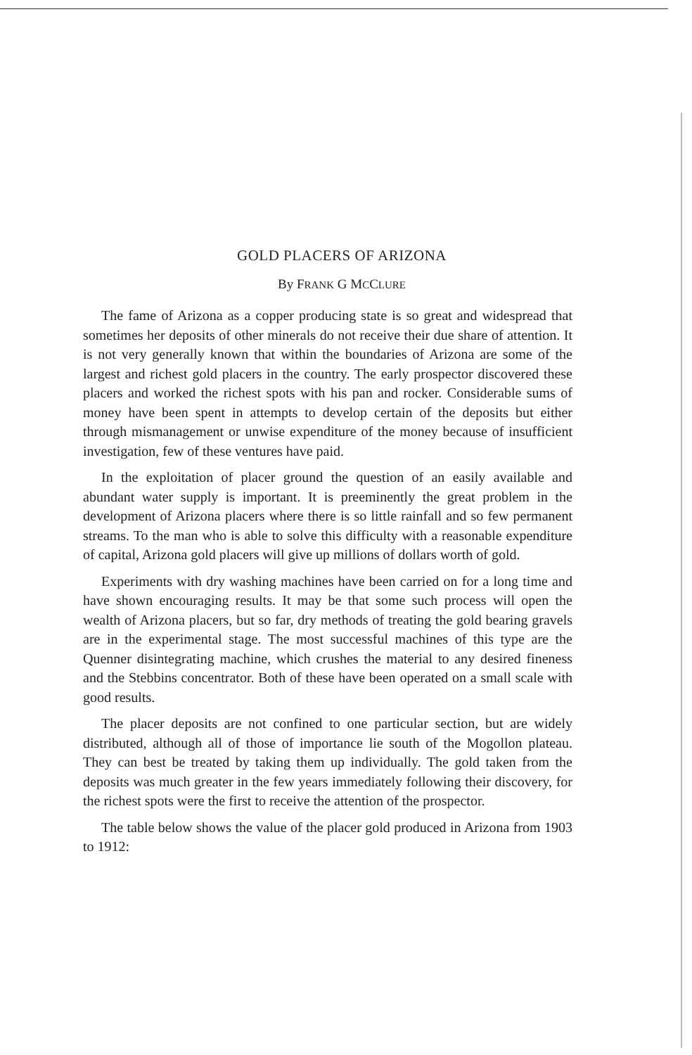GOLD PLACERS OF ARIZONA
By FRANK G MCCLURE
The fame of Arizona as a copper producing state is so great and widespread that sometimes her deposits of other minerals do not receive their due share of attention. It is not very generally known that within the boundaries of Arizona are some of the largest and richest gold placers in the country. The early prospector discovered these placers and worked the richest spots with his pan and rocker. Considerable sums of money have been spent in attempts to develop certain of the deposits but either through mismanagement or unwise expenditure of the money because of insufficient investigation, few of these ventures have paid.
In the exploitation of placer ground the question of an easily available and abundant water supply is important. It is preeminently the great problem in the development of Arizona placers where there is so little rainfall and so few permanent streams. To the man who is able to solve this difficulty with a reasonable expenditure of capital, Arizona gold placers will give up millions of dollars worth of gold.
Experiments with dry washing machines have been carried on for a long time and have shown encouraging results. It may be that some such process will open the wealth of Arizona placers, but so far, dry methods of treating the gold bearing gravels are in the experimental stage. The most successful machines of this type are the Quenner disintegrating machine, which crushes the material to any desired fineness and the Stebbins concentrator. Both of these have been operated on a small scale with good results.
The placer deposits are not confined to one particular section, but are widely distributed, although all of those of importance lie south of the Mogollon plateau. They can best be treated by taking them up individually. The gold taken from the deposits was much greater in the few years immediately following their discovery, for the richest spots were the first to receive the attention of the prospector.
The table below shows the value of the placer gold produced in Arizona from 1903 to 1912: